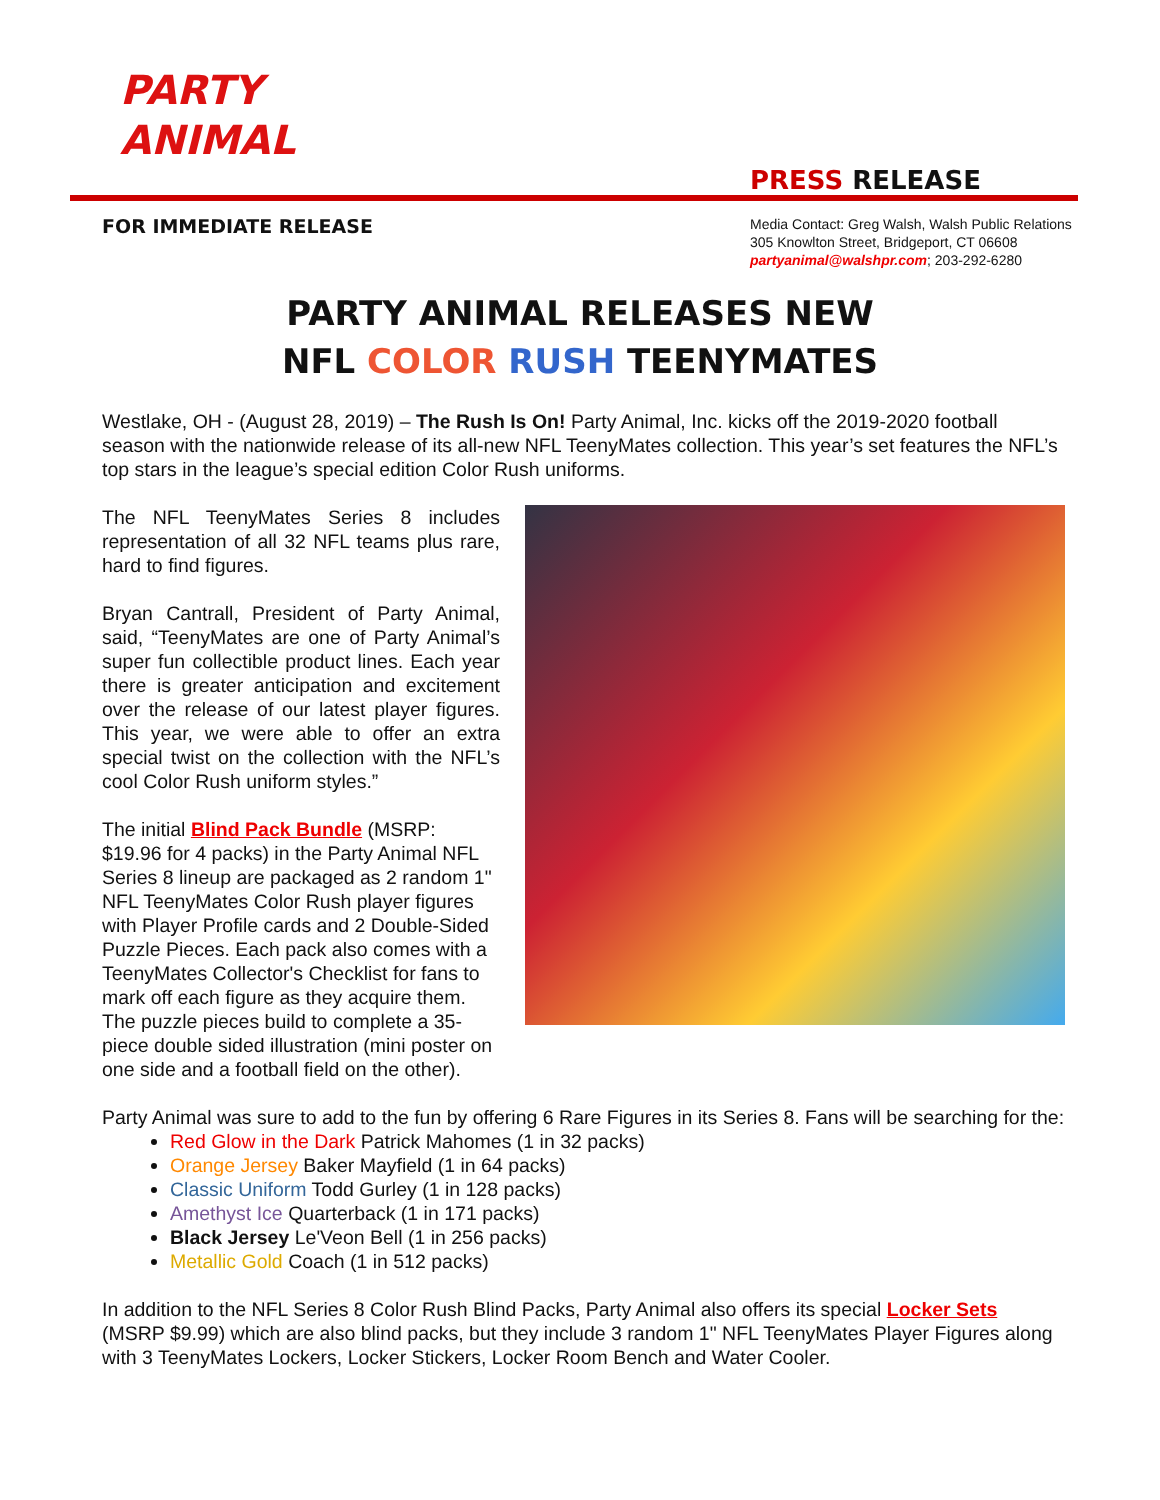PARTY
ANIMAL
PRESS RELEASE
FOR IMMEDIATE RELEASE
Media Contact: Greg Walsh, Walsh Public Relations
305 Knowlton Street, Bridgeport, CT 06608
partyanimal@walshpr.com; 203-292-6280
PARTY ANIMAL RELEASES NEW
NFL COLOR RUSH TEENYMATES
Westlake, OH - (August 28, 2019) – The Rush Is On! Party Animal, Inc. kicks off the 2019-2020 football season with the nationwide release of its all-new NFL TeenyMates collection. This year’s set features the NFL’s top stars in the league’s special edition Color Rush uniforms.
The NFL TeenyMates Series 8 includes representation of all 32 NFL teams plus rare, hard to find figures.
Bryan Cantrall, President of Party Animal, said, “TeenyMates are one of Party Animal’s super fun collectible product lines. Each year there is greater anticipation and excitement over the release of our latest player figures. This year, we were able to offer an extra special twist on the collection with the NFL’s cool Color Rush uniform styles.”
The initial Blind Pack Bundle (MSRP: $19.96 for 4 packs) in the Party Animal NFL Series 8 lineup are packaged as 2 random 1" NFL TeenyMates Color Rush player figures with Player Profile cards and 2 Double-Sided Puzzle Pieces. Each pack also comes with a TeenyMates Collector's Checklist for fans to mark off each figure as they acquire them. The puzzle pieces build to complete a 35-piece double sided illustration (mini poster on one side and a football field on the other).
Party Animal was sure to add to the fun by offering 6 Rare Figures in its Series 8. Fans will be searching for the:
Red Glow in the Dark Patrick Mahomes (1 in 32 packs)
Orange Jersey Baker Mayfield (1 in 64 packs)
Classic Uniform Todd Gurley (1 in 128 packs)
Amethyst Ice Quarterback (1 in 171 packs)
Black Jersey Le'Veon Bell (1 in 256 packs)
Metallic Gold Coach (1 in 512 packs)
In addition to the NFL Series 8 Color Rush Blind Packs, Party Animal also offers its special Locker Sets (MSRP $9.99) which are also blind packs, but they include 3 random 1" NFL TeenyMates Player Figures along with 3 TeenyMates Lockers, Locker Stickers, Locker Room Bench and Water Cooler.